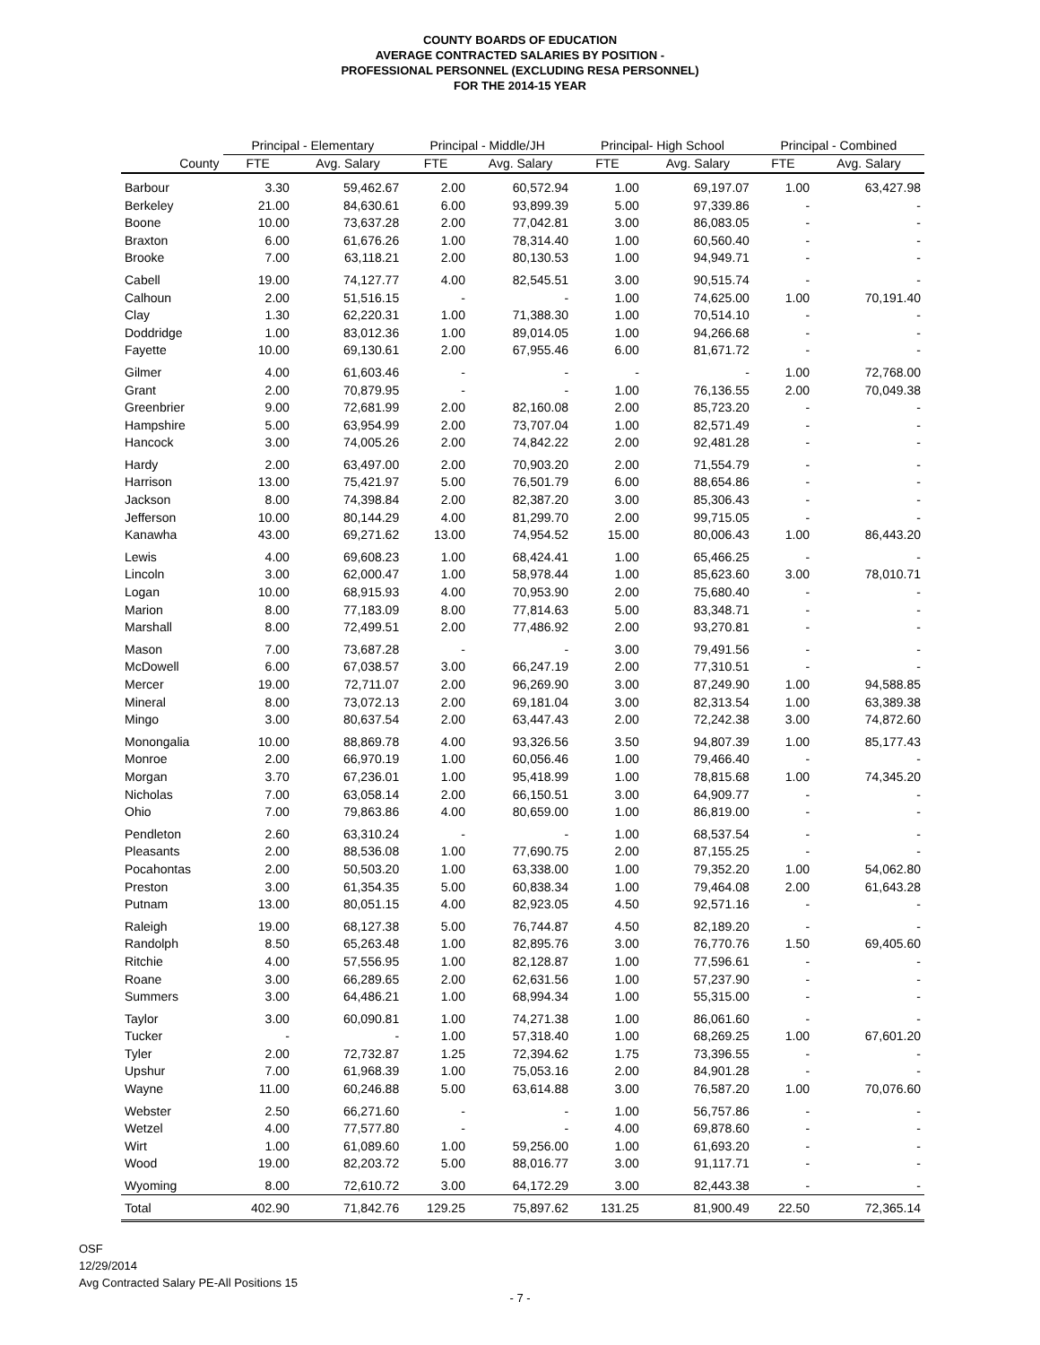COUNTY BOARDS OF EDUCATION
AVERAGE CONTRACTED SALARIES BY POSITION -
PROFESSIONAL PERSONNEL (EXCLUDING RESA PERSONNEL)
FOR THE 2014-15 YEAR
| | Principal - Elementary | | Principal - Middle/JH | | Principal- High School | | Principal - Combined | |
| --- | --- | --- | --- | --- | --- | --- | --- | --- |
| County | FTE | Avg. Salary | FTE | Avg. Salary | FTE | Avg. Salary | FTE | Avg. Salary |
| Barbour | 3.30 | 59,462.67 | 2.00 | 60,572.94 | 1.00 | 69,197.07 | 1.00 | 63,427.98 |
| Berkeley | 21.00 | 84,630.61 | 6.00 | 93,899.39 | 5.00 | 97,339.86 | - | - |
| Boone | 10.00 | 73,637.28 | 2.00 | 77,042.81 | 3.00 | 86,083.05 | - | - |
| Braxton | 6.00 | 61,676.26 | 1.00 | 78,314.40 | 1.00 | 60,560.40 | - | - |
| Brooke | 7.00 | 63,118.21 | 2.00 | 80,130.53 | 1.00 | 94,949.71 | - | - |
| Cabell | 19.00 | 74,127.77 | 4.00 | 82,545.51 | 3.00 | 90,515.74 | - | - |
| Calhoun | 2.00 | 51,516.15 | - | - | 1.00 | 74,625.00 | 1.00 | 70,191.40 |
| Clay | 1.30 | 62,220.31 | 1.00 | 71,388.30 | 1.00 | 70,514.10 | - | - |
| Doddridge | 1.00 | 83,012.36 | 1.00 | 89,014.05 | 1.00 | 94,266.68 | - | - |
| Fayette | 10.00 | 69,130.61 | 2.00 | 67,955.46 | 6.00 | 81,671.72 | - | - |
| Gilmer | 4.00 | 61,603.46 | - | - | - | - | 1.00 | 72,768.00 |
| Grant | 2.00 | 70,879.95 | - | - | 1.00 | 76,136.55 | 2.00 | 70,049.38 |
| Greenbrier | 9.00 | 72,681.99 | 2.00 | 82,160.08 | 2.00 | 85,723.20 | - | - |
| Hampshire | 5.00 | 63,954.99 | 2.00 | 73,707.04 | 1.00 | 82,571.49 | - | - |
| Hancock | 3.00 | 74,005.26 | 2.00 | 74,842.22 | 2.00 | 92,481.28 | - | - |
| Hardy | 2.00 | 63,497.00 | 2.00 | 70,903.20 | 2.00 | 71,554.79 | - | - |
| Harrison | 13.00 | 75,421.97 | 5.00 | 76,501.79 | 6.00 | 88,654.86 | - | - |
| Jackson | 8.00 | 74,398.84 | 2.00 | 82,387.20 | 3.00 | 85,306.43 | - | - |
| Jefferson | 10.00 | 80,144.29 | 4.00 | 81,299.70 | 2.00 | 99,715.05 | - | - |
| Kanawha | 43.00 | 69,271.62 | 13.00 | 74,954.52 | 15.00 | 80,006.43 | 1.00 | 86,443.20 |
| Lewis | 4.00 | 69,608.23 | 1.00 | 68,424.41 | 1.00 | 65,466.25 | - | - |
| Lincoln | 3.00 | 62,000.47 | 1.00 | 58,978.44 | 1.00 | 85,623.60 | 3.00 | 78,010.71 |
| Logan | 10.00 | 68,915.93 | 4.00 | 70,953.90 | 2.00 | 75,680.40 | - | - |
| Marion | 8.00 | 77,183.09 | 8.00 | 77,814.63 | 5.00 | 83,348.71 | - | - |
| Marshall | 8.00 | 72,499.51 | 2.00 | 77,486.92 | 2.00 | 93,270.81 | - | - |
| Mason | 7.00 | 73,687.28 | - | - | 3.00 | 79,491.56 | - | - |
| McDowell | 6.00 | 67,038.57 | 3.00 | 66,247.19 | 2.00 | 77,310.51 | - | - |
| Mercer | 19.00 | 72,711.07 | 2.00 | 96,269.90 | 3.00 | 87,249.90 | 1.00 | 94,588.85 |
| Mineral | 8.00 | 73,072.13 | 2.00 | 69,181.04 | 3.00 | 82,313.54 | 1.00 | 63,389.38 |
| Mingo | 3.00 | 80,637.54 | 2.00 | 63,447.43 | 2.00 | 72,242.38 | 3.00 | 74,872.60 |
| Monongalia | 10.00 | 88,869.78 | 4.00 | 93,326.56 | 3.50 | 94,807.39 | 1.00 | 85,177.43 |
| Monroe | 2.00 | 66,970.19 | 1.00 | 60,056.46 | 1.00 | 79,466.40 | - | - |
| Morgan | 3.70 | 67,236.01 | 1.00 | 95,418.99 | 1.00 | 78,815.68 | 1.00 | 74,345.20 |
| Nicholas | 7.00 | 63,058.14 | 2.00 | 66,150.51 | 3.00 | 64,909.77 | - | - |
| Ohio | 7.00 | 79,863.86 | 4.00 | 80,659.00 | 1.00 | 86,819.00 | - | - |
| Pendleton | 2.60 | 63,310.24 | - | - | 1.00 | 68,537.54 | - | - |
| Pleasants | 2.00 | 88,536.08 | 1.00 | 77,690.75 | 2.00 | 87,155.25 | - | - |
| Pocahontas | 2.00 | 50,503.20 | 1.00 | 63,338.00 | 1.00 | 79,352.20 | 1.00 | 54,062.80 |
| Preston | 3.00 | 61,354.35 | 5.00 | 60,838.34 | 1.00 | 79,464.08 | 2.00 | 61,643.28 |
| Putnam | 13.00 | 80,051.15 | 4.00 | 82,923.05 | 4.50 | 92,571.16 | - | - |
| Raleigh | 19.00 | 68,127.38 | 5.00 | 76,744.87 | 4.50 | 82,189.20 | - | - |
| Randolph | 8.50 | 65,263.48 | 1.00 | 82,895.76 | 3.00 | 76,770.76 | 1.50 | 69,405.60 |
| Ritchie | 4.00 | 57,556.95 | 1.00 | 82,128.87 | 1.00 | 77,596.61 | - | - |
| Roane | 3.00 | 66,289.65 | 2.00 | 62,631.56 | 1.00 | 57,237.90 | - | - |
| Summers | 3.00 | 64,486.21 | 1.00 | 68,994.34 | 1.00 | 55,315.00 | - | - |
| Taylor | 3.00 | 60,090.81 | 1.00 | 74,271.38 | 1.00 | 86,061.60 | - | - |
| Tucker | - | - | 1.00 | 57,318.40 | 1.00 | 68,269.25 | 1.00 | 67,601.20 |
| Tyler | 2.00 | 72,732.87 | 1.25 | 72,394.62 | 1.75 | 73,396.55 | - | - |
| Upshur | 7.00 | 61,968.39 | 1.00 | 75,053.16 | 2.00 | 84,901.28 | - | - |
| Wayne | 11.00 | 60,246.88 | 5.00 | 63,614.88 | 3.00 | 76,587.20 | 1.00 | 70,076.60 |
| Webster | 2.50 | 66,271.60 | - | - | 1.00 | 56,757.86 | - | - |
| Wetzel | 4.00 | 77,577.80 | - | - | 4.00 | 69,878.60 | - | - |
| Wirt | 1.00 | 61,089.60 | 1.00 | 59,256.00 | 1.00 | 61,693.20 | - | - |
| Wood | 19.00 | 82,203.72 | 5.00 | 88,016.77 | 3.00 | 91,117.71 | - | - |
| Wyoming | 8.00 | 72,610.72 | 3.00 | 64,172.29 | 3.00 | 82,443.38 | - | - |
| Total | 402.90 | 71,842.76 | 129.25 | 75,897.62 | 131.25 | 81,900.49 | 22.50 | 72,365.14 |
OSF
12/29/2014
Avg Contracted Salary PE-All Positions 15
- 7 -